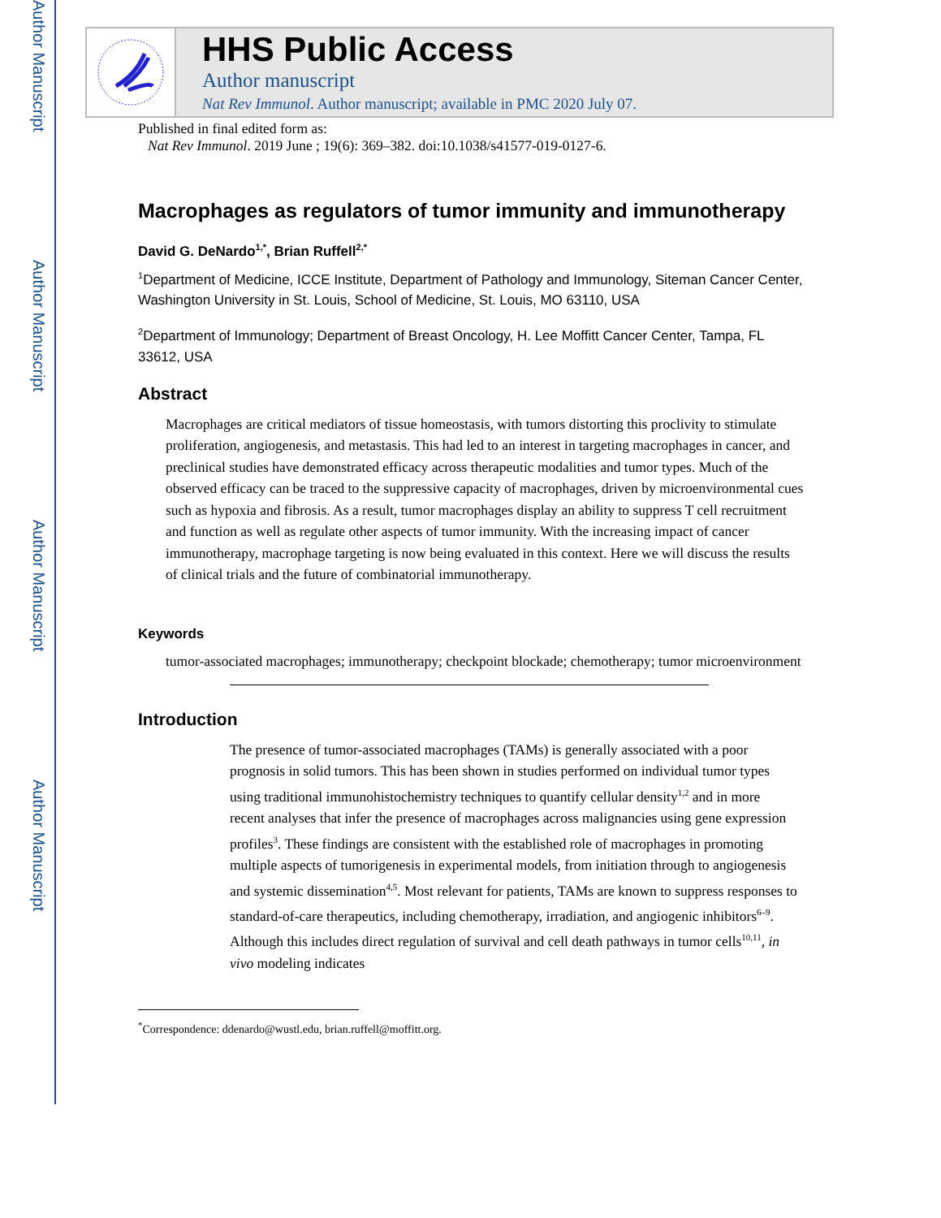Author Manuscript
Author Manuscript
Author Manuscript
Author Manuscript
HHS Public Access
Author manuscript
Nat Rev Immunol. Author manuscript; available in PMC 2020 July 07.
Published in final edited form as:
Nat Rev Immunol. 2019 June ; 19(6): 369–382. doi:10.1038/s41577-019-0127-6.
Macrophages as regulators of tumor immunity and immunotherapy
David G. DeNardo<sup>1,*</sup>, Brian Ruffell<sup>2,*</sup>
<sup>1</sup> Department of Medicine, ICCE Institute, Department of Pathology and Immunology, Siteman Cancer Center, Washington University in St. Louis, School of Medicine, St. Louis, MO 63110, USA
<sup>2</sup> Department of Immunology; Department of Breast Oncology, H. Lee Moffitt Cancer Center, Tampa, FL 33612, USA
Abstract
Macrophages are critical mediators of tissue homeostasis, with tumors distorting this proclivity to stimulate proliferation, angiogenesis, and metastasis. This had led to an interest in targeting macrophages in cancer, and preclinical studies have demonstrated efficacy across therapeutic modalities and tumor types. Much of the observed efficacy can be traced to the suppressive capacity of macrophages, driven by microenvironmental cues such as hypoxia and fibrosis. As a result, tumor macrophages display an ability to suppress T cell recruitment and function as well as regulate other aspects of tumor immunity. With the increasing impact of cancer immunotherapy, macrophage targeting is now being evaluated in this context. Here we will discuss the results of clinical trials and the future of combinatorial immunotherapy.
Keywords
tumor-associated macrophages; immunotherapy; checkpoint blockade; chemotherapy; tumor microenvironment
Introduction
The presence of tumor-associated macrophages (TAMs) is generally associated with a poor prognosis in solid tumors. This has been shown in studies performed on individual tumor types using traditional immunohistochemistry techniques to quantify cellular density<sup>1,2</sup> and in more recent analyses that infer the presence of macrophages across malignancies using gene expression profiles<sup>3</sup>. These findings are consistent with the established role of macrophages in promoting multiple aspects of tumorigenesis in experimental models, from initiation through to angiogenesis and systemic dissemination<sup>4,5</sup>. Most relevant for patients, TAMs are known to suppress responses to standard-of-care therapeutics, including chemotherapy, irradiation, and angiogenic inhibitors<sup>6–9</sup>. Although this includes direct regulation of survival and cell death pathways in tumor cells<sup>10,11</sup>, in vivo modeling indicates
<sup>*</sup> Correspondence: ddenardo@wustl.edu, brian.ruffell@moffitt.org.